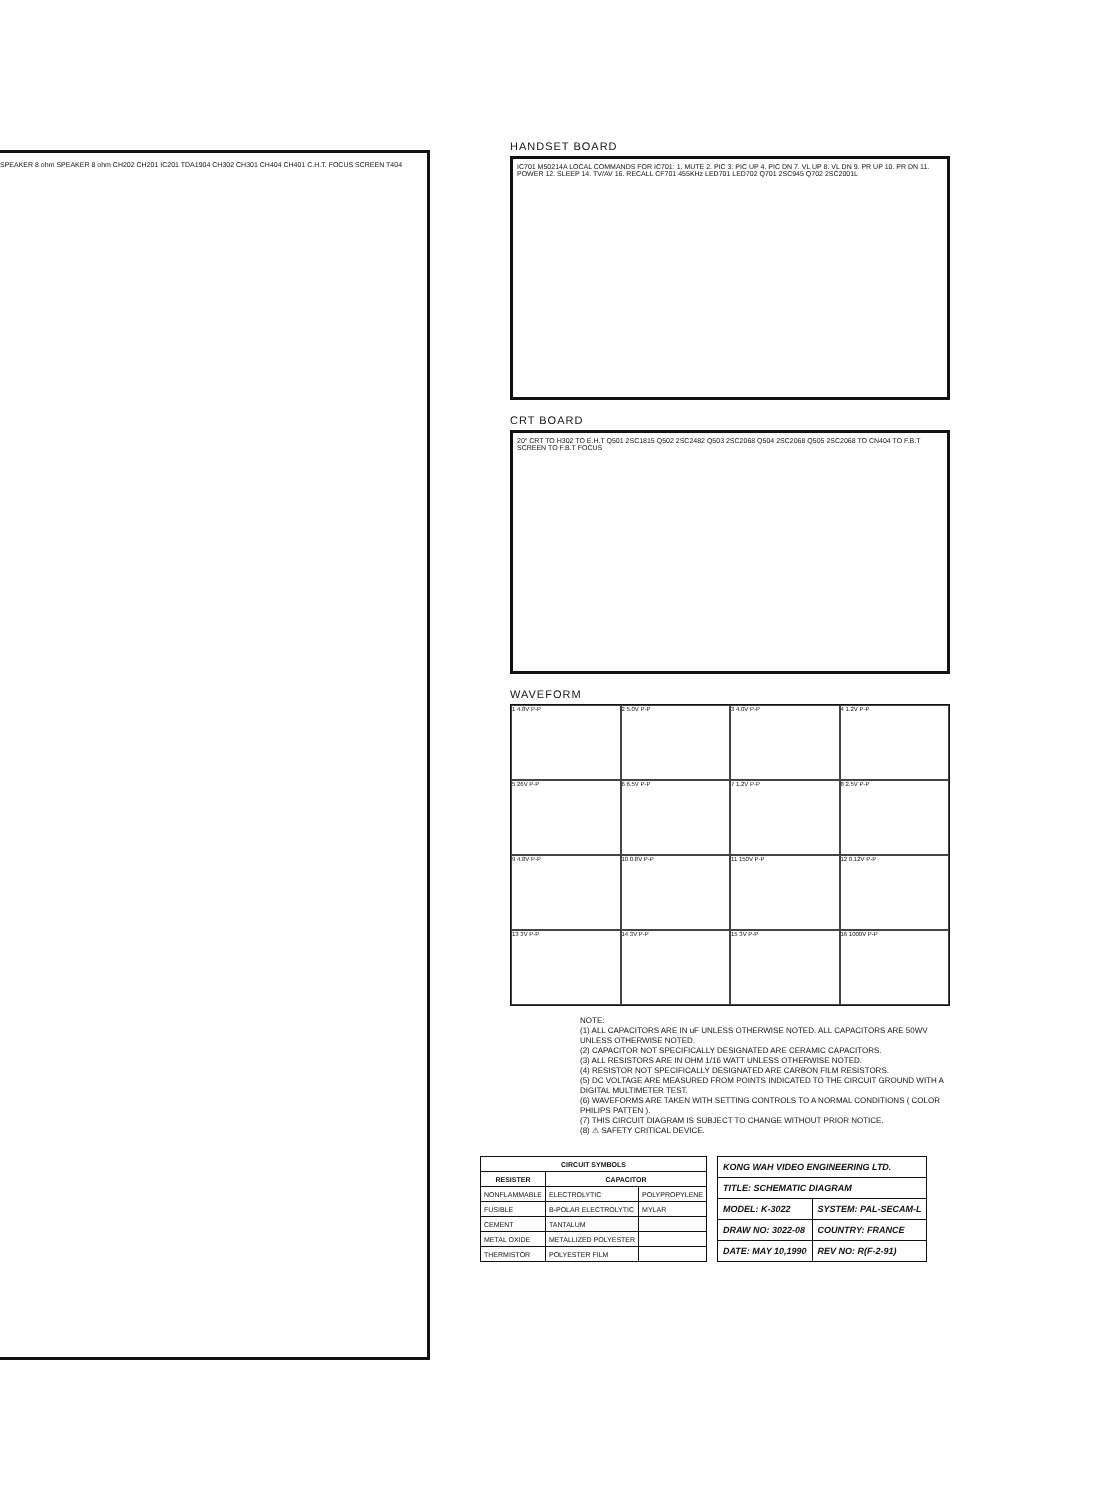SPEAKER 8 ohm SPEAKER 8 ohm CH202 CH201 IC201 TDA1904 CH302 CH301 CH404 CH401 C.H.T. FOCUS SCREEN T404
HANDSET BOARD
IC701 M50214A LOCAL COMMANDS FOR IC701: 1. MUTE 2. PIC 3. PIC UP 4. PIC DN 7. VL UP 8. VL DN 9. PR UP 10. PR DN 11. POWER 12. SLEEP 14. TV/AV 16. RECALL CF701 455KHz LED701 LED702 Q701 2SC945 Q702 2SC2001L
CRT BOARD
20" CRT TO H302 TO E.H.T Q501 2SC1815 Q502 2SC2482 Q503 2SC2068 Q504 2SC2068 Q505 2SC2068 TO CN404 TO F.B.T SCREEN TO F.B.T FOCUS
WAVEFORM
1 4.8V P-P
2 5.0V P-P
3 4.0V P-P
4 1.2V P-P
5 26V P-P
6 6.5V P-P
7 1.2V P-P
8 2.5V P-P
9 4.8V P-P
10 0.8V P-P
11 150V P-P
12 0.12V P-P
13 3V P-P
14 3V P-P
15 3V P-P
16 1000V P-P
NOTE:
(1) ALL CAPACITORS ARE IN uF UNLESS OTHERWISE NOTED. ALL CAPACITORS ARE 50WV UNLESS OTHERWISE NOTED.
(2) CAPACITOR NOT SPECIFICALLY DESIGNATED ARE CERAMIC CAPACITORS.
(3) ALL RESISTORS ARE IN OHM 1/16 WATT UNLESS OTHERWISE NOTED.
(4) RESISTOR NOT SPECIFICALLY DESIGNATED ARE CARBON FILM RESISTORS.
(5) DC VOLTAGE ARE MEASURED FROM POINTS INDICATED TO THE CIRCUIT GROUND WITH A DIGITAL MULTIMETER TEST.
(6) WAVEFORMS ARE TAKEN WITH SETTING CONTROLS TO A NORMAL CONDITIONS ( COLOR PHILIPS PATTEN ).
(7) THIS CIRCUIT DIAGRAM IS SUBJECT TO CHANGE WITHOUT PRIOR NOTICE.
(8) ⚠ SAFETY CRITICAL DEVICE.
| CIRCUIT SYMBOLS | | |
| --- | --- | --- |
| RESISTER | CAPACITOR | |
| NONFLAMMABLE | ELECTROLYTIC | POLYPROPYLENE |
| FUSIBLE | B-POLAR ELECTROLYTIC | MYLAR |
| CEMENT | TANTALUM | |
| METAL OXIDE | METALLIZED POLYESTER | |
| THERMISTOR | POLYESTER FILM | |
| KONG WAH VIDEO ENGINEERING LTD. | |
| TITLE: SCHEMATIC DIAGRAM | |
| MODEL: K-3022 | SYSTEM: PAL-SECAM-L |
| DRAW NO: 3022-08 | COUNTRY: FRANCE |
| DATE: MAY 10,1990 | REV NO: R(F-2-91) |